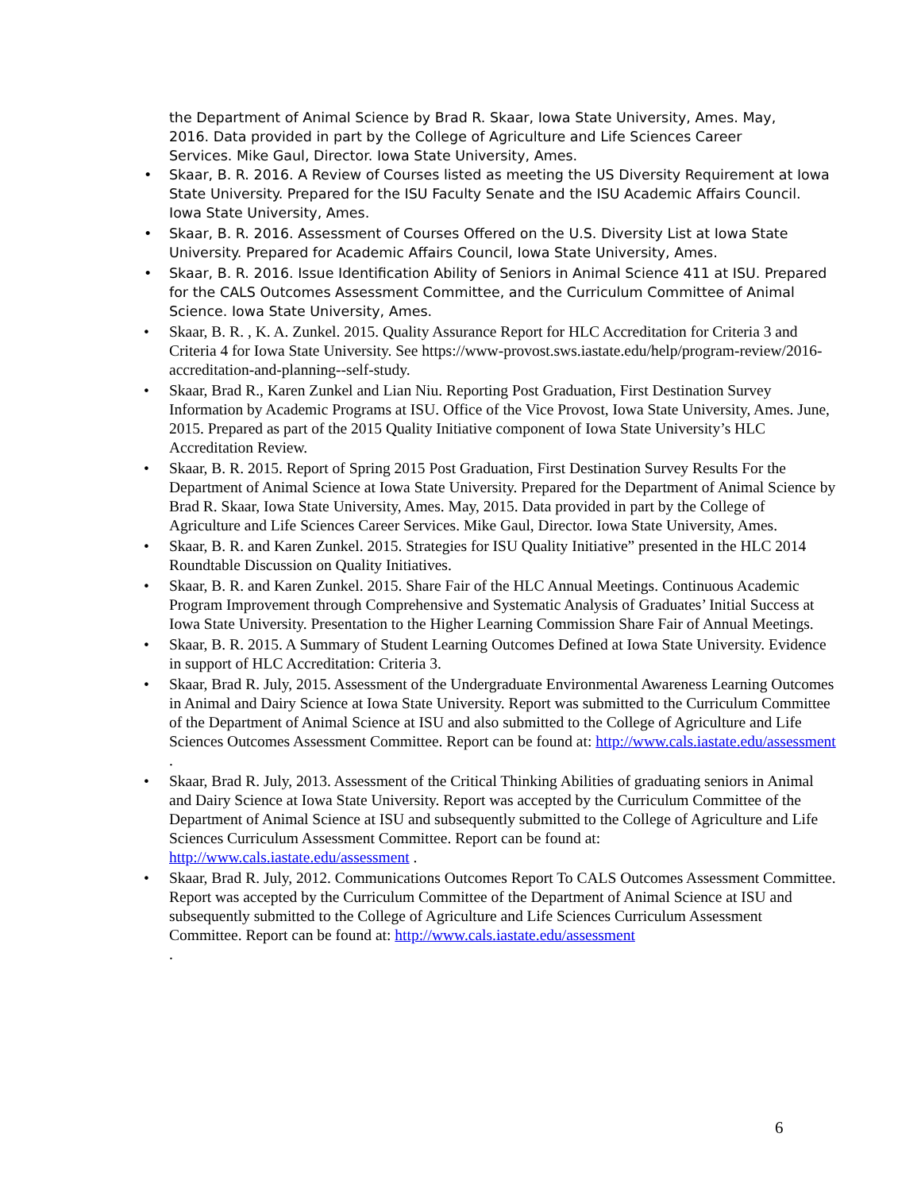the Department of Animal Science by Brad R. Skaar, Iowa State University, Ames. May, 2016. Data provided in part by the College of Agriculture and Life Sciences Career Services. Mike Gaul, Director. Iowa State University, Ames.
• Skaar, B. R. 2016. A Review of Courses listed as meeting the US Diversity Requirement at Iowa State University. Prepared for the ISU Faculty Senate and the ISU Academic Affairs Council. Iowa State University, Ames.
• Skaar, B. R. 2016. Assessment of Courses Offered on the U.S. Diversity List at Iowa State University. Prepared for Academic Affairs Council, Iowa State University, Ames.
• Skaar, B. R. 2016. Issue Identification Ability of Seniors in Animal Science 411 at ISU. Prepared for the CALS Outcomes Assessment Committee, and the Curriculum Committee of Animal Science. Iowa State University, Ames.
• Skaar, B. R. , K. A. Zunkel. 2015. Quality Assurance Report for HLC Accreditation for Criteria 3 and Criteria 4 for Iowa State University. See https://www-provost.sws.iastate.edu/help/program-review/2016-accreditation-and-planning--self-study.
• Skaar, Brad R., Karen Zunkel and Lian Niu. Reporting Post Graduation, First Destination Survey Information by Academic Programs at ISU. Office of the Vice Provost, Iowa State University, Ames. June, 2015. Prepared as part of the 2015 Quality Initiative component of Iowa State University’s HLC Accreditation Review.
• Skaar, B. R. 2015. Report of Spring 2015 Post Graduation, First Destination Survey Results For the Department of Animal Science at Iowa State University. Prepared for the Department of Animal Science by Brad R. Skaar, Iowa State University, Ames. May, 2015. Data provided in part by the College of Agriculture and Life Sciences Career Services. Mike Gaul, Director. Iowa State University, Ames.
• Skaar, B. R. and Karen Zunkel. 2015. Strategies for ISU Quality Initiative” presented in the HLC 2014 Roundtable Discussion on Quality Initiatives.
• Skaar, B. R. and Karen Zunkel. 2015. Share Fair of the HLC Annual Meetings. Continuous Academic Program Improvement through Comprehensive and Systematic Analysis of Graduates’ Initial Success at Iowa State University. Presentation to the Higher Learning Commission Share Fair of Annual Meetings.
• Skaar, B. R. 2015. A Summary of Student Learning Outcomes Defined at Iowa State University. Evidence in support of HLC Accreditation: Criteria 3.
• Skaar, Brad R. July, 2015. Assessment of the Undergraduate Environmental Awareness Learning Outcomes in Animal and Dairy Science at Iowa State University. Report was submitted to the Curriculum Committee of the Department of Animal Science at ISU and also submitted to the College of Agriculture and Life Sciences Outcomes Assessment Committee. Report can be found at: http://www.cals.iastate.edu/assessment .
• Skaar, Brad R. July, 2013. Assessment of the Critical Thinking Abilities of graduating seniors in Animal and Dairy Science at Iowa State University. Report was accepted by the Curriculum Committee of the Department of Animal Science at ISU and subsequently submitted to the College of Agriculture and Life Sciences Curriculum Assessment Committee. Report can be found at: http://www.cals.iastate.edu/assessment .
• Skaar, Brad R. July, 2012. Communications Outcomes Report To CALS Outcomes Assessment Committee. Report was accepted by the Curriculum Committee of the Department of Animal Science at ISU and subsequently submitted to the College of Agriculture and Life Sciences Curriculum Assessment Committee. Report can be found at: http://www.cals.iastate.edu/assessment
.
6